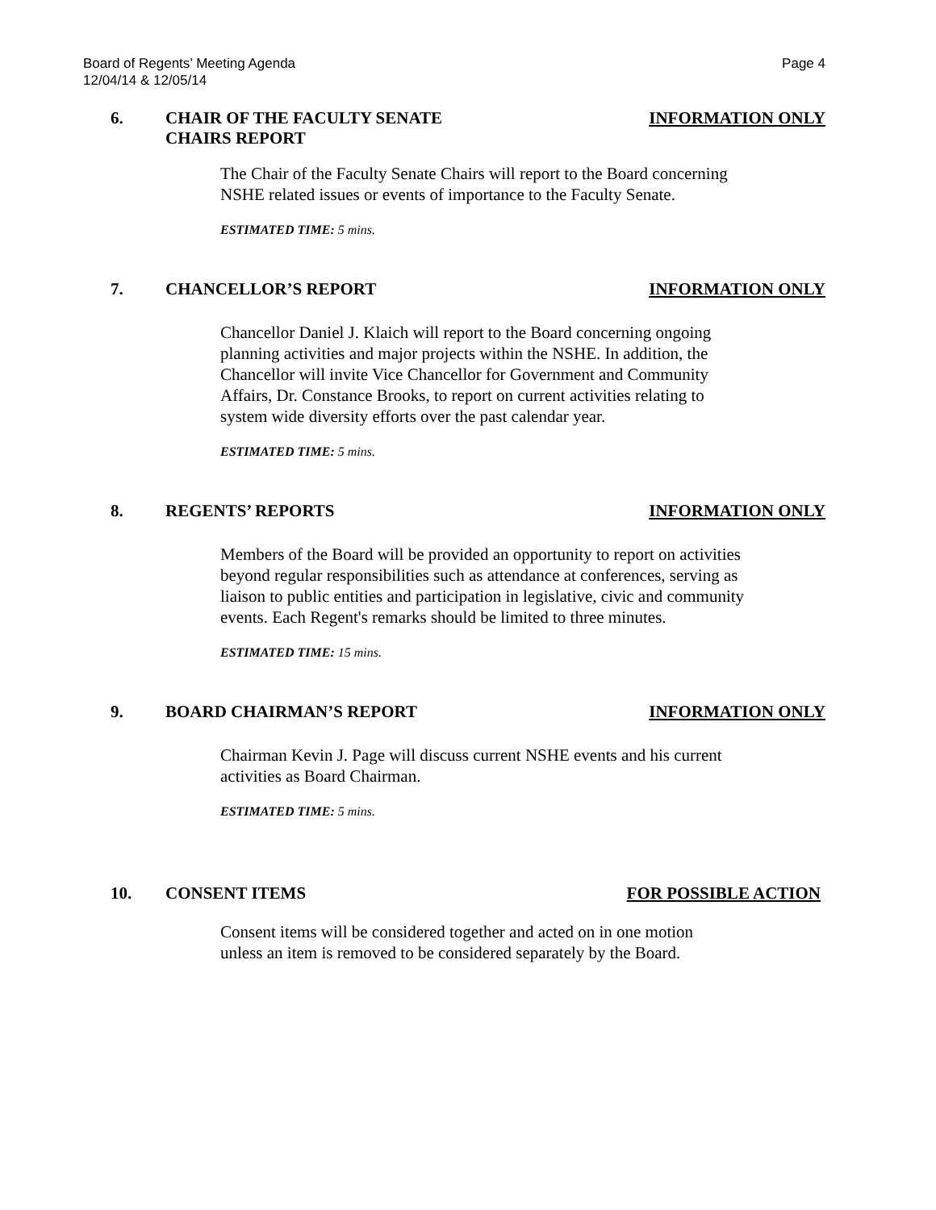Page 4 Board of Regents’ Meeting Agenda
12/04/14 & 12/05/14
6. CHAIR OF THE FACULTY SENATE
CHAIRS REPORT INFORMATION ONLY
The Chair of the Faculty Senate Chairs will report to the Board concerning
NSHE related issues or events of importance to the Faculty Senate.
ESTIMATED TIME: 5 mins.
7. CHANCELLOR’S REPORT INFORMATION ONLY
Chancellor Daniel J. Klaich will report to the Board concerning ongoing
planning activities and major projects within the NSHE. In addition, the
Chancellor will invite Vice Chancellor for Government and Community
Affairs, Dr. Constance Brooks, to report on current activities relating to
system wide diversity efforts over the past calendar year.
ESTIMATED TIME: 5 mins.
8. REGENTS’ REPORTS INFORMATION ONLY
Members of the Board will be provided an opportunity to report on activities
beyond regular responsibilities such as attendance at conferences, serving as
liaison to public entities and participation in legislative, civic and community
events. Each Regent's remarks should be limited to three minutes.
ESTIMATED TIME: 15 mins.
9. BOARD CHAIRMAN’S REPORT INFORMATION ONLY
Chairman Kevin J. Page will discuss current NSHE events and his current
activities as Board Chairman.
ESTIMATED TIME: 5 mins.
10. CONSENT ITEMS FOR POSSIBLE ACTION
Consent items will be considered together and acted on in one motion
unless an item is removed to be considered separately by the Board.